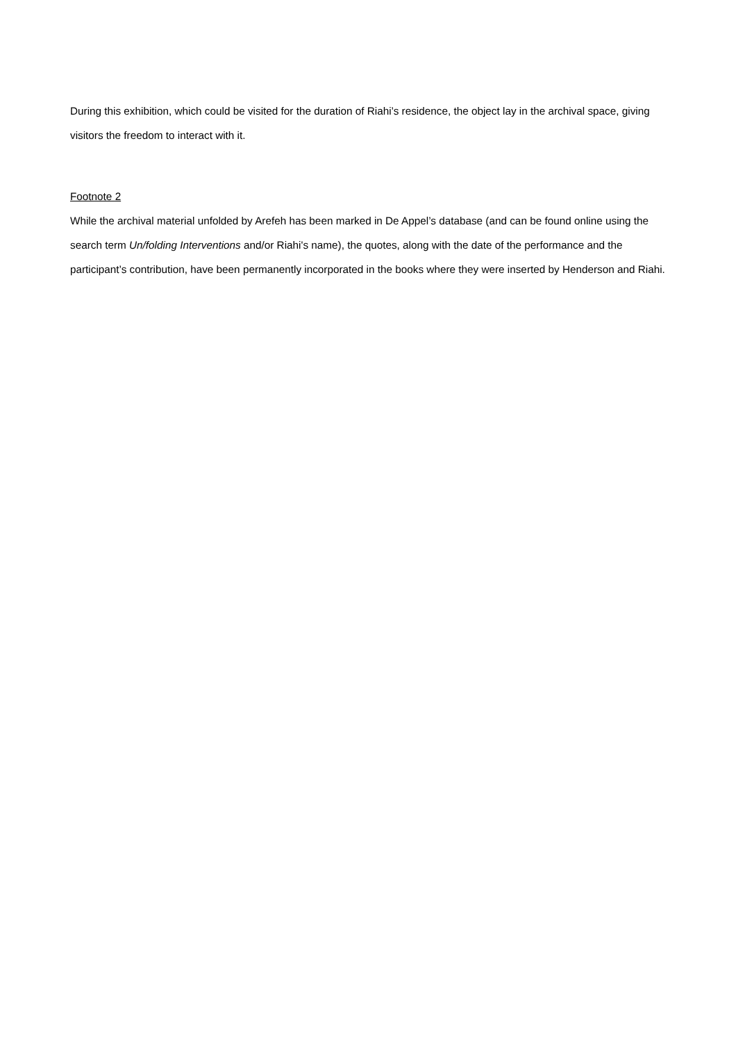During this exhibition, which could be visited for the duration of Riahi’s residence, the object lay in the archival space, giving visitors the freedom to interact with it.
Footnote 2
While the archival material unfolded by Arefeh has been marked in De Appel’s database (and can be found online using the search term Un/folding Interventions and/or Riahi's name), the quotes, along with the date of the performance and the participant’s contribution, have been permanently incorporated in the books where they were inserted by Henderson and Riahi.